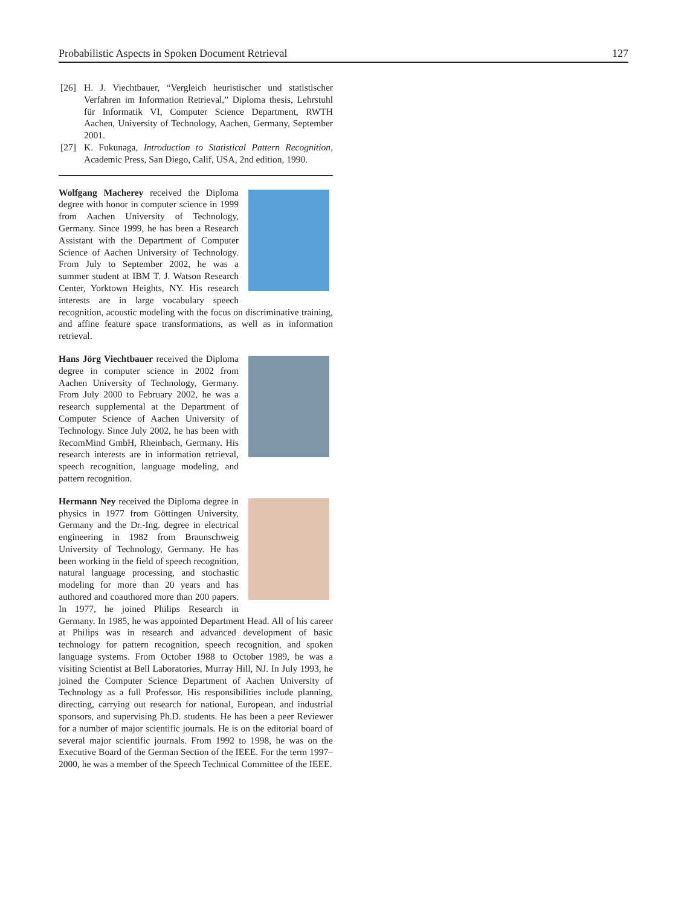Probabilistic Aspects in Spoken Document Retrieval 127
[26] H. J. Viechtbauer, “Vergleich heuristischer und statistischer Verfahren im Information Retrieval,” Diploma thesis, Lehrstuhl für Informatik VI, Computer Science Department, RWTH Aachen, University of Technology, Aachen, Germany, September 2001.
[27] K. Fukunaga, Introduction to Statistical Pattern Recognition, Academic Press, San Diego, Calif, USA, 2nd edition, 1990.
Wolfgang Macherey received the Diploma degree with honor in computer science in 1999 from Aachen University of Technology, Germany. Since 1999, he has been a Research Assistant with the Department of Computer Science of Aachen University of Technology. From July to September 2002, he was a summer student at IBM T. J. Watson Research Center, Yorktown Heights, NY. His research interests are in large vocabulary speech recognition, acoustic modeling with the focus on discriminative training, and affine feature space transformations, as well as in information retrieval.
Hans Jörg Viechtbauer received the Diploma degree in computer science in 2002 from Aachen University of Technology, Germany. From July 2000 to February 2002, he was a research supplemental at the Department of Computer Science of Aachen University of Technology. Since July 2002, he has been with RecomMind GmbH, Rheinbach, Germany. His research interests are in information retrieval, speech recognition, language modeling, and pattern recognition.
Hermann Ney received the Diploma degree in physics in 1977 from Göttingen University, Germany and the Dr.-Ing. degree in electrical engineering in 1982 from Braunschweig University of Technology, Germany. He has been working in the field of speech recognition, natural language processing, and stochastic modeling for more than 20 years and has authored and coauthored more than 200 papers. In 1977, he joined Philips Research in Germany. In 1985, he was appointed Department Head. All of his career at Philips was in research and advanced development of basic technology for pattern recognition, speech recognition, and spoken language systems. From October 1988 to October 1989, he was a visiting Scientist at Bell Laboratories, Murray Hill, NJ. In July 1993, he joined the Computer Science Department of Aachen University of Technology as a full Professor. His responsibilities include planning, directing, carrying out research for national, European, and industrial sponsors, and supervising Ph.D. students. He has been a peer Reviewer for a number of major scientific journals. He is on the editorial board of several major scientific journals. From 1992 to 1998, he was on the Executive Board of the German Section of the IEEE. For the term 1997–2000, he was a member of the Speech Technical Committee of the IEEE.